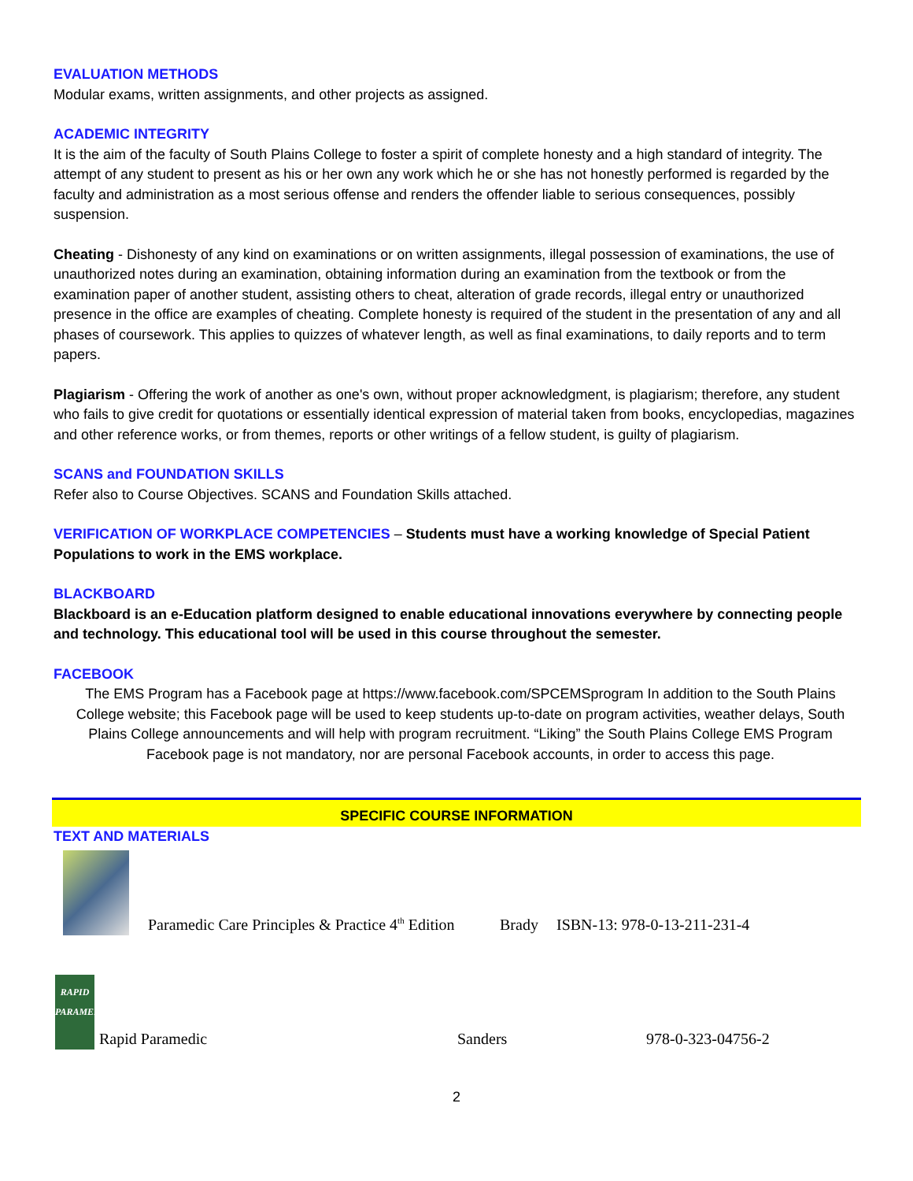EVALUATION METHODS
Modular exams, written assignments, and other projects as assigned.
ACADEMIC INTEGRITY
It is the aim of the faculty of South Plains College to foster a spirit of complete honesty and a high standard of integrity. The attempt of any student to present as his or her own any work which he or she has not honestly performed is regarded by the faculty and administration as a most serious offense and renders the offender liable to serious consequences, possibly suspension.
Cheating - Dishonesty of any kind on examinations or on written assignments, illegal possession of examinations, the use of unauthorized notes during an examination, obtaining information during an examination from the textbook or from the examination paper of another student, assisting others to cheat, alteration of grade records, illegal entry or unauthorized presence in the office are examples of cheating. Complete honesty is required of the student in the presentation of any and all phases of coursework. This applies to quizzes of whatever length, as well as final examinations, to daily reports and to term papers.
Plagiarism - Offering the work of another as one's own, without proper acknowledgment, is plagiarism; therefore, any student who fails to give credit for quotations or essentially identical expression of material taken from books, encyclopedias, magazines and other reference works, or from themes, reports or other writings of a fellow student, is guilty of plagiarism.
SCANS and FOUNDATION SKILLS
Refer also to Course Objectives. SCANS and Foundation Skills attached.
VERIFICATION OF WORKPLACE COMPETENCIES – Students must have a working knowledge of Special Patient Populations to work in the EMS workplace.
BLACKBOARD
Blackboard is an e-Education platform designed to enable educational innovations everywhere by connecting people and technology. This educational tool will be used in this course throughout the semester.
FACEBOOK
The EMS Program has a Facebook page at https://www.facebook.com/SPCEMSprogram In addition to the South Plains College website; this Facebook page will be used to keep students up-to-date on program activities, weather delays, South Plains College announcements and will help with program recruitment. “Liking” the South Plains College EMS Program Facebook page is not mandatory, nor are personal Facebook accounts, in order to access this page.
SPECIFIC COURSE INFORMATION
TEXT AND MATERIALS
Paramedic Care Principles & Practice 4<sup>th</sup> Edition Brady ISBN-13: 978-0-13-211-231-4
RAPID PARAMEDIC
Rapid Paramedic Sanders 978-0-323-04756-2
2